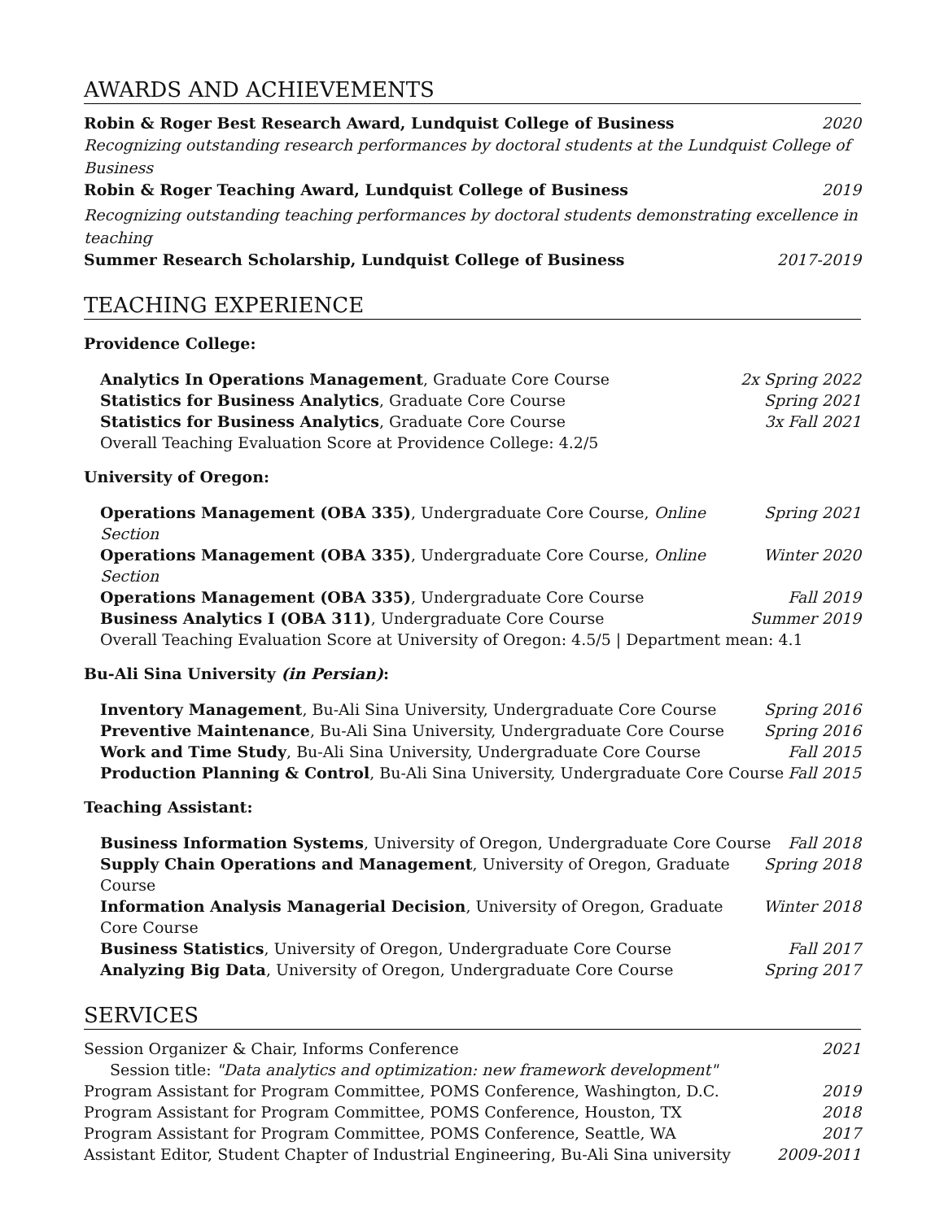AWARDS AND ACHIEVEMENTS
Robin & Roger Best Research Award, Lundquist College of Business 2020
Recognizing outstanding research performances by doctoral students at the Lundquist College of Business
Robin & Roger Teaching Award, Lundquist College of Business 2019
Recognizing outstanding teaching performances by doctoral students demonstrating excellence in teaching
Summer Research Scholarship, Lundquist College of Business 2017-2019
TEACHING EXPERIENCE
Providence College:
Analytics In Operations Management, Graduate Core Course 2x Spring 2022
Statistics for Business Analytics, Graduate Core Course Spring 2021
Statistics for Business Analytics, Graduate Core Course 3x Fall 2021
Overall Teaching Evaluation Score at Providence College: 4.2/5
University of Oregon:
Operations Management (OBA 335), Undergraduate Core Course, Online Section Spring 2021
Operations Management (OBA 335), Undergraduate Core Course, Online Section Winter 2020
Operations Management (OBA 335), Undergraduate Core Course Fall 2019
Business Analytics I (OBA 311), Undergraduate Core Course Summer 2019
Overall Teaching Evaluation Score at University of Oregon: 4.5/5 | Department mean: 4.1
Bu-Ali Sina University (in Persian):
Inventory Management, Bu-Ali Sina University, Undergraduate Core Course Spring 2016
Preventive Maintenance, Bu-Ali Sina University, Undergraduate Core Course Spring 2016
Work and Time Study, Bu-Ali Sina University, Undergraduate Core Course Fall 2015
Production Planning & Control, Bu-Ali Sina University, Undergraduate Core Course Fall 2015
Teaching Assistant:
Business Information Systems, University of Oregon, Undergraduate Core Course Fall 2018
Supply Chain Operations and Management, University of Oregon, Graduate Course Spring 2018
Information Analysis Managerial Decision, University of Oregon, Graduate Core Course Winter 2018
Business Statistics, University of Oregon, Undergraduate Core Course Fall 2017
Analyzing Big Data, University of Oregon, Undergraduate Core Course Spring 2017
SERVICES
Session Organizer & Chair, Informs Conference 2021
Session title: "Data analytics and optimization: new framework development"
Program Assistant for Program Committee, POMS Conference, Washington, D.C. 2019
Program Assistant for Program Committee, POMS Conference, Houston, TX 2018
Program Assistant for Program Committee, POMS Conference, Seattle, WA 2017
Assistant Editor, Student Chapter of Industrial Engineering, Bu-Ali Sina university 2009-2011